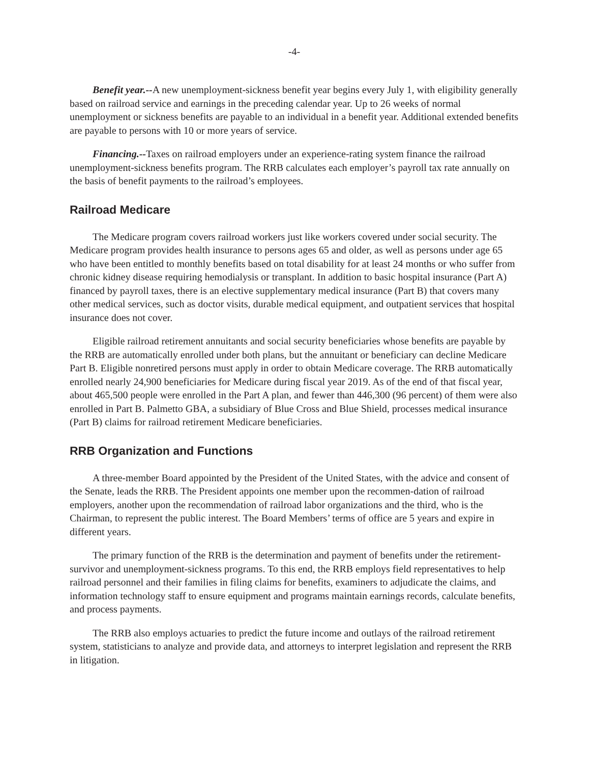-4-
Benefit year.--A new unemployment-sickness benefit year begins every July 1, with eligibility generally based on railroad service and earnings in the preceding calendar year. Up to 26 weeks of normal unemployment or sickness benefits are payable to an individual in a benefit year. Additional extended benefits are payable to persons with 10 or more years of service.
Financing.--Taxes on railroad employers under an experience-rating system finance the railroad unemployment-sickness benefits program. The RRB calculates each employer’s payroll tax rate annually on the basis of benefit payments to the railroad’s employees.
Railroad Medicare
The Medicare program covers railroad workers just like workers covered under social security. The Medicare program provides health insurance to persons ages 65 and older, as well as persons under age 65 who have been entitled to monthly benefits based on total disability for at least 24 months or who suffer from chronic kidney disease requiring hemodialysis or transplant. In addition to basic hospital insurance (Part A) financed by payroll taxes, there is an elective supplementary medical insurance (Part B) that covers many other medical services, such as doctor visits, durable medical equipment, and outpatient services that hospital insurance does not cover.
Eligible railroad retirement annuitants and social security beneficiaries whose benefits are payable by the RRB are automatically enrolled under both plans, but the annuitant or beneficiary can decline Medicare Part B. Eligible nonretired persons must apply in order to obtain Medicare coverage. The RRB automatically enrolled nearly 24,900 beneficiaries for Medicare during fiscal year 2019. As of the end of that fiscal year, about 465,500 people were enrolled in the Part A plan, and fewer than 446,300 (96 percent) of them were also enrolled in Part B. Palmetto GBA, a subsidiary of Blue Cross and Blue Shield, processes medical insurance (Part B) claims for railroad retirement Medicare beneficiaries.
RRB Organization and Functions
A three-member Board appointed by the President of the United States, with the advice and consent of the Senate, leads the RRB. The President appoints one member upon the recommen-dation of railroad employers, another upon the recommendation of railroad labor organizations and the third, who is the Chairman, to represent the public interest. The Board Members’ terms of office are 5 years and expire in different years.
The primary function of the RRB is the determination and payment of benefits under the retirement-survivor and unemployment-sickness programs. To this end, the RRB employs field representatives to help railroad personnel and their families in filing claims for benefits, examiners to adjudicate the claims, and information technology staff to ensure equipment and programs maintain earnings records, calculate benefits, and process payments.
The RRB also employs actuaries to predict the future income and outlays of the railroad retirement system, statisticians to analyze and provide data, and attorneys to interpret legislation and represent the RRB in litigation.